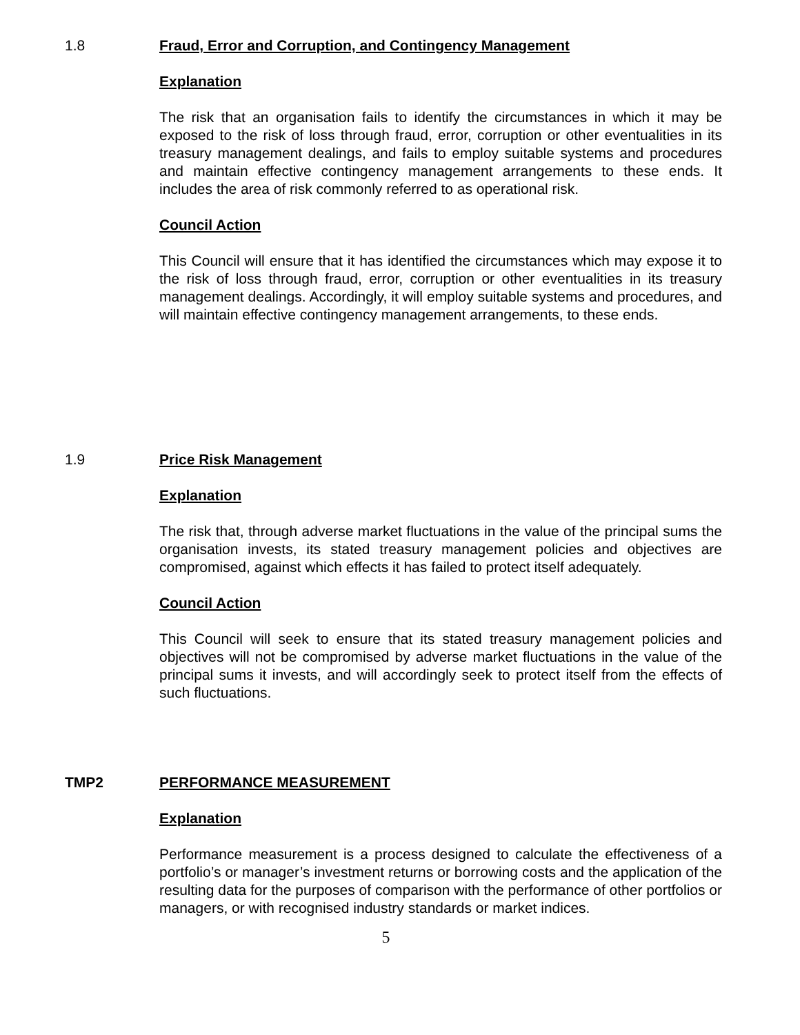1.8 Fraud, Error and Corruption, and Contingency Management
Explanation
The risk that an organisation fails to identify the circumstances in which it may be exposed to the risk of loss through fraud, error, corruption or other eventualities in its treasury management dealings, and fails to employ suitable systems and procedures and maintain effective contingency management arrangements to these ends. It includes the area of risk commonly referred to as operational risk.
Council Action
This Council will ensure that it has identified the circumstances which may expose it to the risk of loss through fraud, error, corruption or other eventualities in its treasury management dealings. Accordingly, it will employ suitable systems and procedures, and will maintain effective contingency management arrangements, to these ends.
1.9 Price Risk Management
Explanation
The risk that, through adverse market fluctuations in the value of the principal sums the organisation invests, its stated treasury management policies and objectives are compromised, against which effects it has failed to protect itself adequately.
Council Action
This Council will seek to ensure that its stated treasury management policies and objectives will not be compromised by adverse market fluctuations in the value of the principal sums it invests, and will accordingly seek to protect itself from the effects of such fluctuations.
TMP2 PERFORMANCE MEASUREMENT
Explanation
Performance measurement is a process designed to calculate the effectiveness of a portfolio’s or manager’s investment returns or borrowing costs and the application of the resulting data for the purposes of comparison with the performance of other portfolios or managers, or with recognised industry standards or market indices.
5